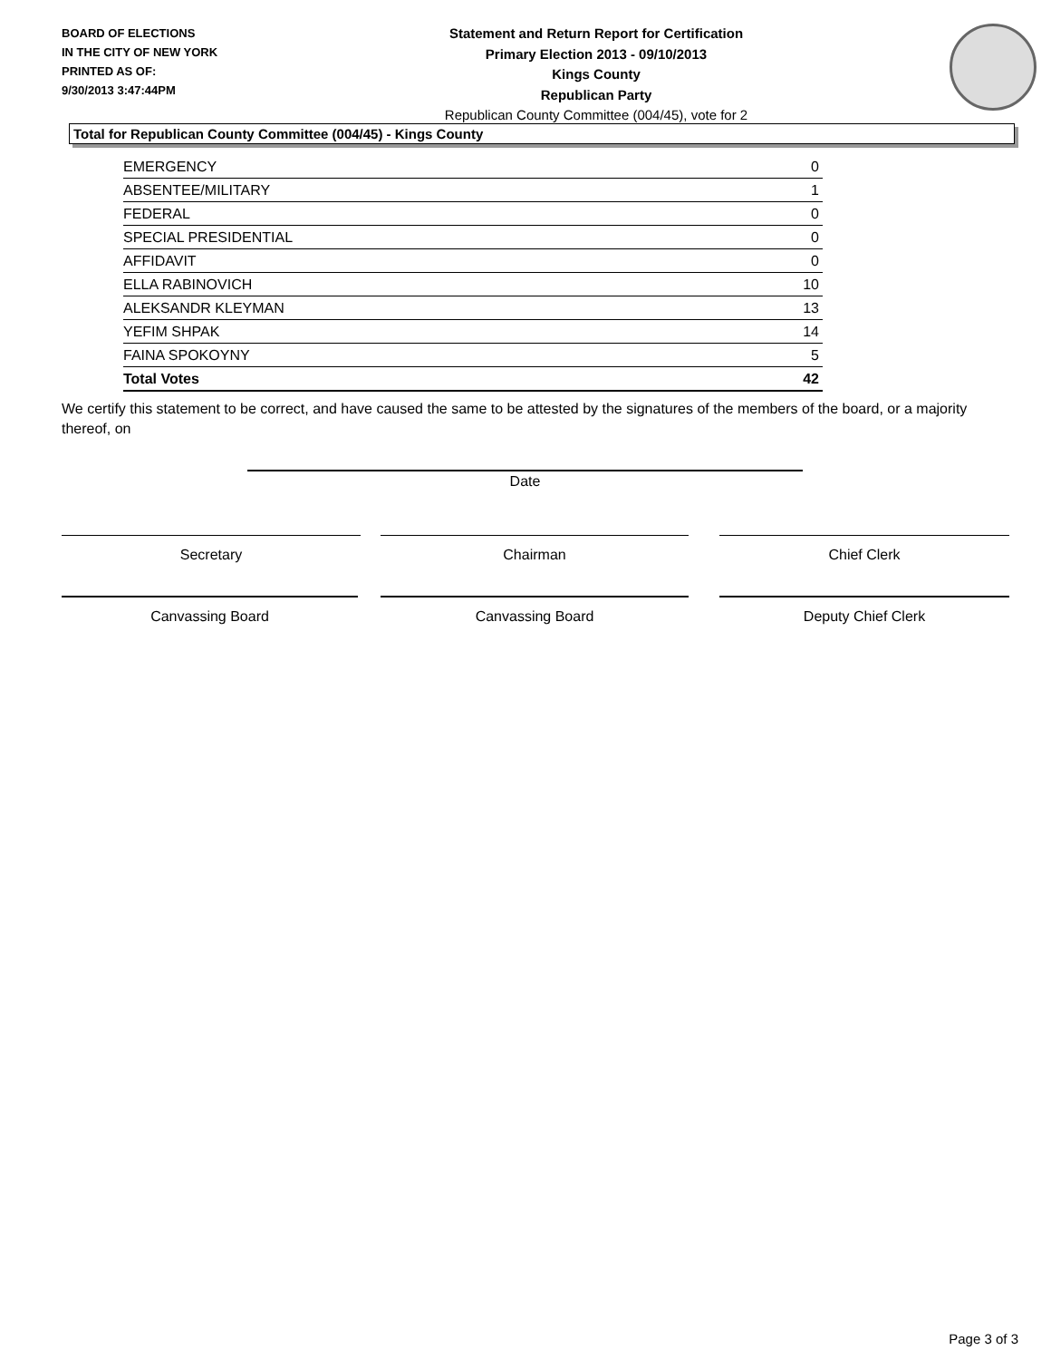BOARD OF ELECTIONS
IN THE CITY OF NEW YORK
PRINTED AS OF:
9/30/2013 3:47:44PM
Statement and Return Report for Certification
Primary Election 2013 - 09/10/2013
Kings County
Republican Party
Republican County Committee (004/45), vote for 2
Total for Republican County Committee (004/45) - Kings County
| EMERGENCY | 0 |
| ABSENTEE/MILITARY | 1 |
| FEDERAL | 0 |
| SPECIAL PRESIDENTIAL | 0 |
| AFFIDAVIT | 0 |
| ELLA RABINOVICH | 10 |
| ALEKSANDR KLEYMAN | 13 |
| YEFIM SHPAK | 14 |
| FAINA SPOKOYNY | 5 |
| Total Votes | 42 |
We certify this statement to be correct, and have caused the same to be attested by the signatures of the members of the board, or a majority thereof, on
Date
Secretary Chairman Chief Clerk
Canvassing Board Canvassing Board Deputy Chief Clerk
Page 3 of 3